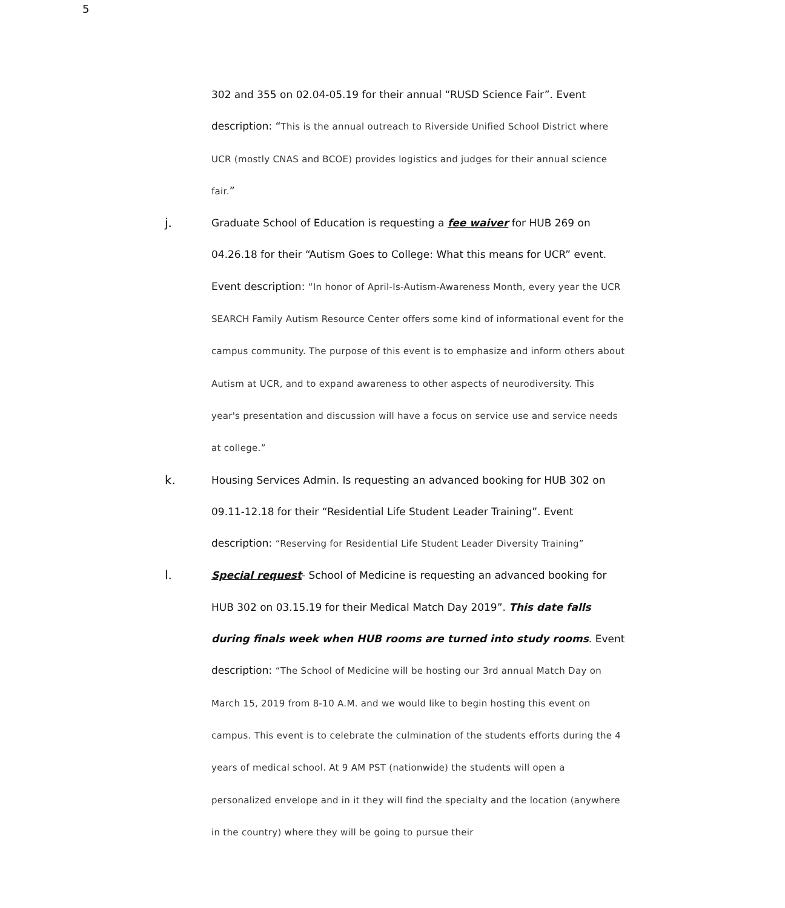5
302 and 355 on 02.04-05.19 for their annual “RUSD Science Fair”. Event description: “This is the annual outreach to Riverside Unified School District where UCR (mostly CNAS and BCOE) provides logistics and judges for their annual science fair.”
j.
Graduate School of Education is requesting a fee waiver for HUB 269 on 04.26.18 for their “Autism Goes to College: What this means for UCR” event. Event description: “In honor of April-Is-Autism-Awareness Month, every year the UCR SEARCH Family Autism Resource Center offers some kind of informational event for the campus community. The purpose of this event is to emphasize and inform others about Autism at UCR, and to expand awareness to other aspects of neurodiversity. This year's presentation and discussion will have a focus on service use and service needs at college.”
k.
Housing Services Admin. Is requesting an advanced booking for HUB 302 on 09.11-12.18 for their “Residential Life Student Leader Training”. Event description: “Reserving for Residential Life Student Leader Diversity Training”
l.
Special request- School of Medicine is requesting an advanced booking for HUB 302 on 03.15.19 for their Medical Match Day 2019”. This date falls during finals week when HUB rooms are turned into study rooms. Event description: “The School of Medicine will be hosting our 3rd annual Match Day on March 15, 2019 from 8-10 A.M. and we would like to begin hosting this event on campus. This event is to celebrate the culmination of the students efforts during the 4 years of medical school. At 9 AM PST (nationwide) the students will open a personalized envelope and in it they will find the specialty and the location (anywhere in the country) where they will be going to pursue their